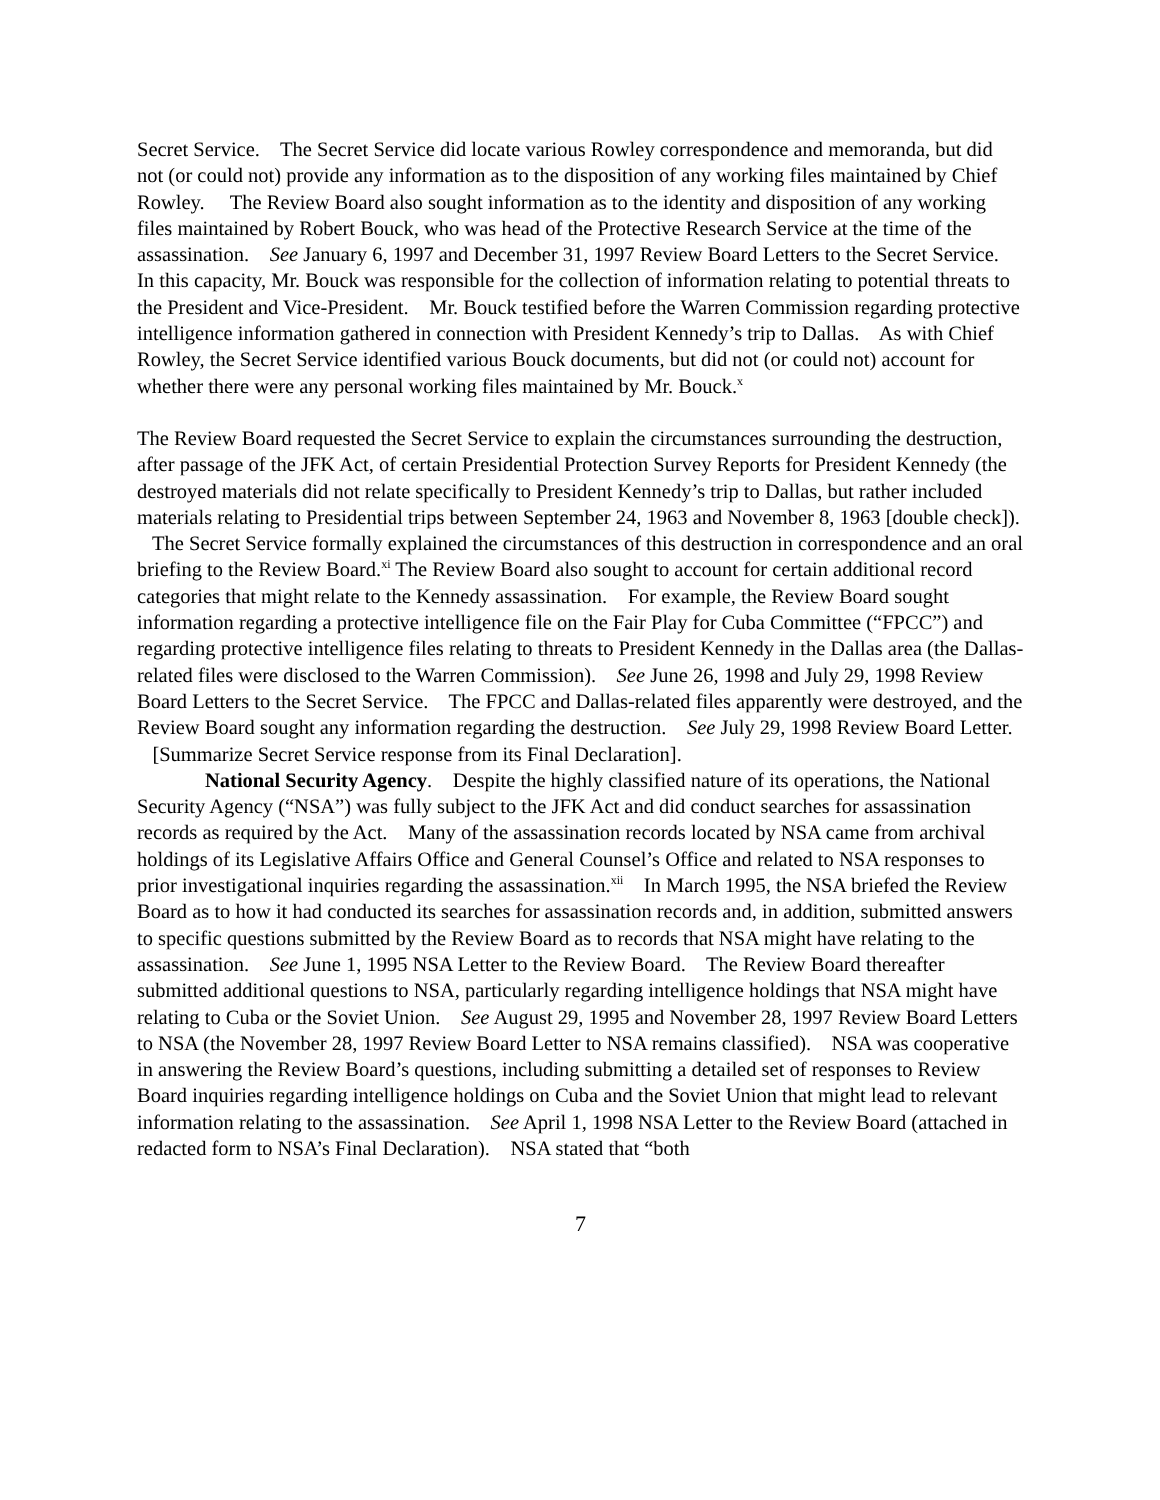Secret Service. The Secret Service did locate various Rowley correspondence and memoranda, but did not (or could not) provide any information as to the disposition of any working files maintained by Chief Rowley. The Review Board also sought information as to the identity and disposition of any working files maintained by Robert Bouck, who was head of the Protective Research Service at the time of the assassination. See January 6, 1997 and December 31, 1997 Review Board Letters to the Secret Service. In this capacity, Mr. Bouck was responsible for the collection of information relating to potential threats to the President and Vice-President. Mr. Bouck testified before the Warren Commission regarding protective intelligence information gathered in connection with President Kennedy’s trip to Dallas. As with Chief Rowley, the Secret Service identified various Bouck documents, but did not (or could not) account for whether there were any personal working files maintained by Mr. Bouck.<sup>x</sup>
The Review Board requested the Secret Service to explain the circumstances surrounding the destruction, after passage of the JFK Act, of certain Presidential Protection Survey Reports for President Kennedy (the destroyed materials did not relate specifically to President Kennedy’s trip to Dallas, but rather included materials relating to Presidential trips between September 24, 1963 and November 8, 1963 [double check]). The Secret Service formally explained the circumstances of this destruction in correspondence and an oral briefing to the Review Board.<sup>xi</sup> The Review Board also sought to account for certain additional record categories that might relate to the Kennedy assassination. For example, the Review Board sought information regarding a protective intelligence file on the Fair Play for Cuba Committee (“FPCC”) and regarding protective intelligence files relating to threats to President Kennedy in the Dallas area (the Dallas-related files were disclosed to the Warren Commission). See June 26, 1998 and July 29, 1998 Review Board Letters to the Secret Service. The FPCC and Dallas-related files apparently were destroyed, and the Review Board sought any information regarding the destruction. See July 29, 1998 Review Board Letter. [Summarize Secret Service response from its Final Declaration].
National Security Agency. Despite the highly classified nature of its operations, the National Security Agency (“NSA”) was fully subject to the JFK Act and did conduct searches for assassination records as required by the Act. Many of the assassination records located by NSA came from archival holdings of its Legislative Affairs Office and General Counsel’s Office and related to NSA responses to prior investigational inquiries regarding the assassination.<sup>xii</sup> In March 1995, the NSA briefed the Review Board as to how it had conducted its searches for assassination records and, in addition, submitted answers to specific questions submitted by the Review Board as to records that NSA might have relating to the assassination. See June 1, 1995 NSA Letter to the Review Board. The Review Board thereafter submitted additional questions to NSA, particularly regarding intelligence holdings that NSA might have relating to Cuba or the Soviet Union. See August 29, 1995 and November 28, 1997 Review Board Letters to NSA (the November 28, 1997 Review Board Letter to NSA remains classified). NSA was cooperative in answering the Review Board’s questions, including submitting a detailed set of responses to Review Board inquiries regarding intelligence holdings on Cuba and the Soviet Union that might lead to relevant information relating to the assassination. See April 1, 1998 NSA Letter to the Review Board (attached in redacted form to NSA’s Final Declaration). NSA stated that “both
7